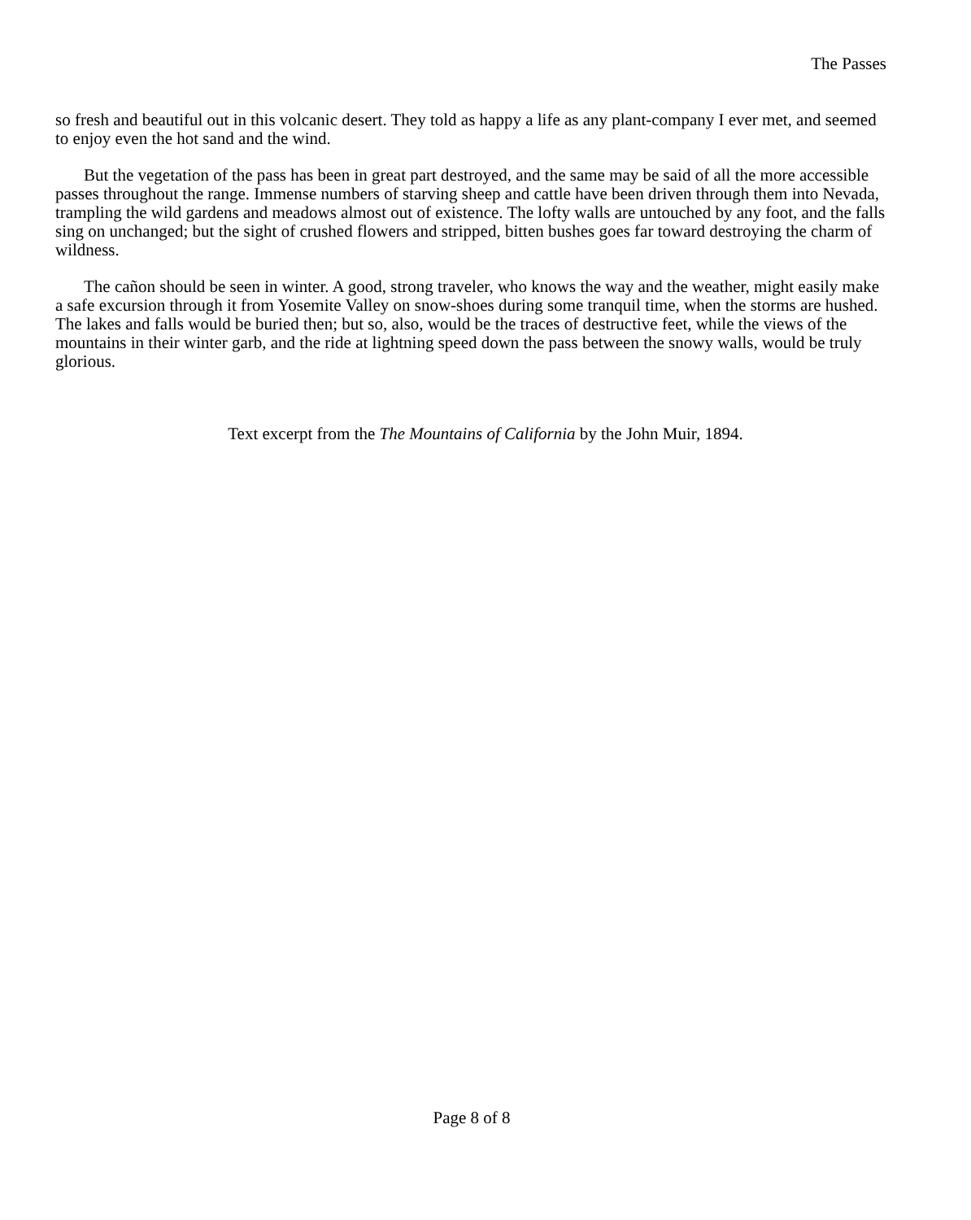The Passes
so fresh and beautiful out in this volcanic desert. They told as happy a life as any plant-company I ever met, and seemed to enjoy even the hot sand and the wind.
But the vegetation of the pass has been in great part destroyed, and the same may be said of all the more accessible passes throughout the range. Immense numbers of starving sheep and cattle have been driven through them into Nevada, trampling the wild gardens and meadows almost out of existence. The lofty walls are untouched by any foot, and the falls sing on unchanged; but the sight of crushed flowers and stripped, bitten bushes goes far toward destroying the charm of wildness.
The cañon should be seen in winter. A good, strong traveler, who knows the way and the weather, might easily make a safe excursion through it from Yosemite Valley on snow-shoes during some tranquil time, when the storms are hushed. The lakes and falls would be buried then; but so, also, would be the traces of destructive feet, while the views of the mountains in their winter garb, and the ride at lightning speed down the pass between the snowy walls, would be truly glorious.
Text excerpt from the The Mountains of California by the John Muir, 1894.
Page 8 of 8